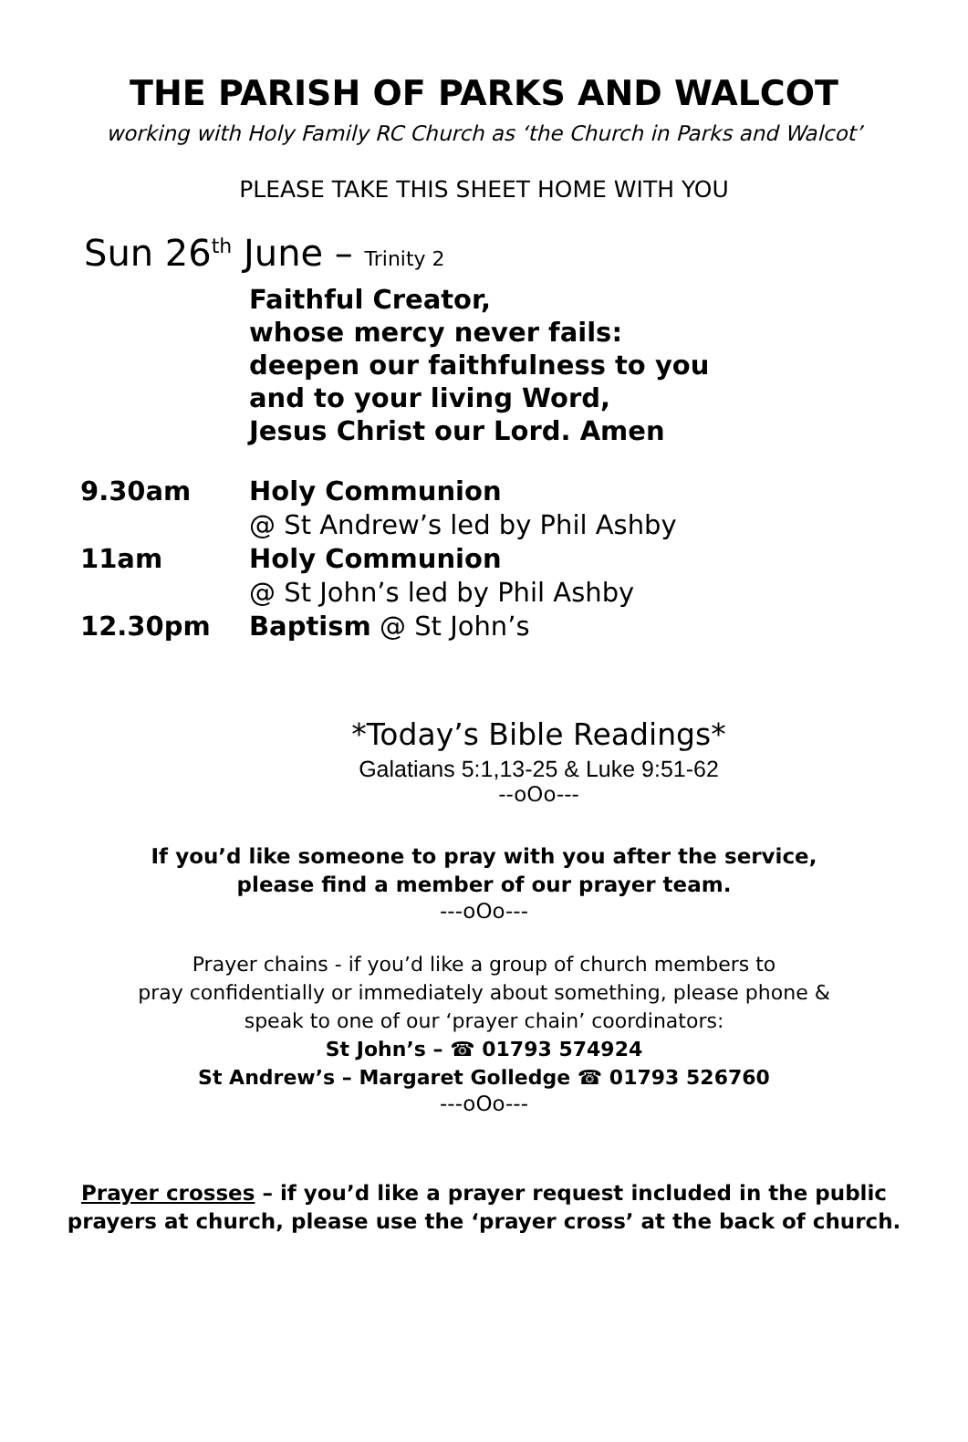THE PARISH OF PARKS AND WALCOT
working with Holy Family RC Church as ‘the Church in Parks and Walcot’
PLEASE TAKE THIS SHEET HOME WITH YOU
Sun 26<sup>th</sup> June – Trinity 2
Faithful Creator,
whose mercy never fails:
deepen our faithfulness to you
and to your living Word,
Jesus Christ our Lord. Amen
| 9.30am | Holy Communion |
| | @ St Andrew’s led by Phil Ashby |
| 11am | Holy Communion |
| | @ St John’s led by Phil Ashby |
| 12.30pm | Baptism @ St John’s |
*Today’s Bible Readings*
Galatians 5:1,13-25 & Luke 9:51-62
--oOo---
If you’d like someone to pray with you after the service,
please find a member of our prayer team.
---oOo---
Prayer chains - if you’d like a group of church members to
pray confidentially or immediately about something, please phone &
speak to one of our ‘prayer chain’ coordinators:
St John’s – ☎ 01793 574924
St Andrew’s – Margaret Golledge ☎ 01793 526760
---oOo---
Prayer crosses – if you’d like a prayer request included in the public prayers at church, please use the ‘prayer cross’ at the back of church.